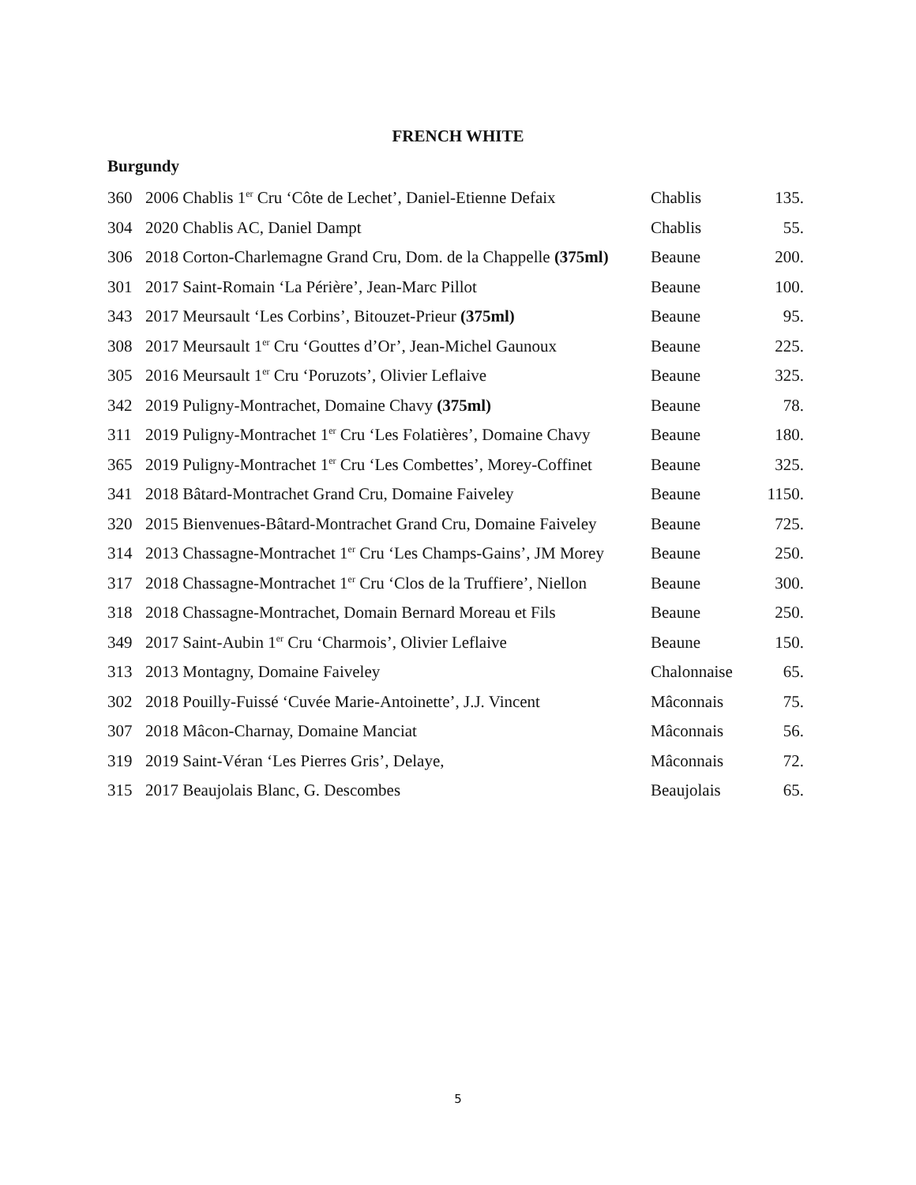FRENCH WHITE
Burgundy
| 360 | 2006 Chablis 1<sup>er</sup> Cru ‘Côte de Lechet’, Daniel-Etienne Defaix | Chablis | 135. |
| 304 | 2020 Chablis AC, Daniel Dampt | Chablis | 55. |
| 306 | 2018 Corton-Charlemagne Grand Cru, Dom. de la Chappelle (375ml) | Beaune | 200. |
| 301 | 2017 Saint-Romain ‘La Périère’, Jean-Marc Pillot | Beaune | 100. |
| 343 | 2017 Meursault ‘Les Corbins’, Bitouzet-Prieur (375ml) | Beaune | 95. |
| 308 | 2017 Meursault 1<sup>er</sup> Cru ‘Gouttes d’Or’, Jean-Michel Gaunoux | Beaune | 225. |
| 305 | 2016 Meursault 1<sup>er</sup> Cru ‘Poruzots’, Olivier Leflaive | Beaune | 325. |
| 342 | 2019 Puligny-Montrachet, Domaine Chavy (375ml) | Beaune | 78. |
| 311 | 2019 Puligny-Montrachet 1<sup>er</sup> Cru ‘Les Folatières’, Domaine Chavy | Beaune | 180. |
| 365 | 2019 Puligny-Montrachet 1<sup>er</sup> Cru ‘Les Combettes’, Morey-Coffinet | Beaune | 325. |
| 341 | 2018 Bâtard-Montrachet Grand Cru, Domaine Faiveley | Beaune | 1150. |
| 320 | 2015 Bienvenues-Bâtard-Montrachet Grand Cru, Domaine Faiveley | Beaune | 725. |
| 314 | 2013 Chassagne-Montrachet 1<sup>er</sup> Cru ‘Les Champs-Gains’, JM Morey | Beaune | 250. |
| 317 | 2018 Chassagne-Montrachet 1<sup>er</sup> Cru ‘Clos de la Truffiere’, Niellon | Beaune | 300. |
| 318 | 2018 Chassagne-Montrachet, Domain Bernard Moreau et Fils | Beaune | 250. |
| 349 | 2017 Saint-Aubin 1<sup>er</sup> Cru ‘Charmois’, Olivier Leflaive | Beaune | 150. |
| 313 | 2013 Montagny, Domaine Faiveley | Chalonnaise | 65. |
| 302 | 2018 Pouilly-Fuissé ‘Cuvée Marie-Antoinette’, J.J. Vincent | Mâconnais | 75. |
| 307 | 2018 Mâcon-Charnay, Domaine Manciat | Mâconnais | 56. |
| 319 | 2019 Saint-Véran ‘Les Pierres Gris’, Delaye, | Mâconnais | 72. |
| 315 | 2017 Beaujolais Blanc, G. Descombes | Beaujolais | 65. |
5